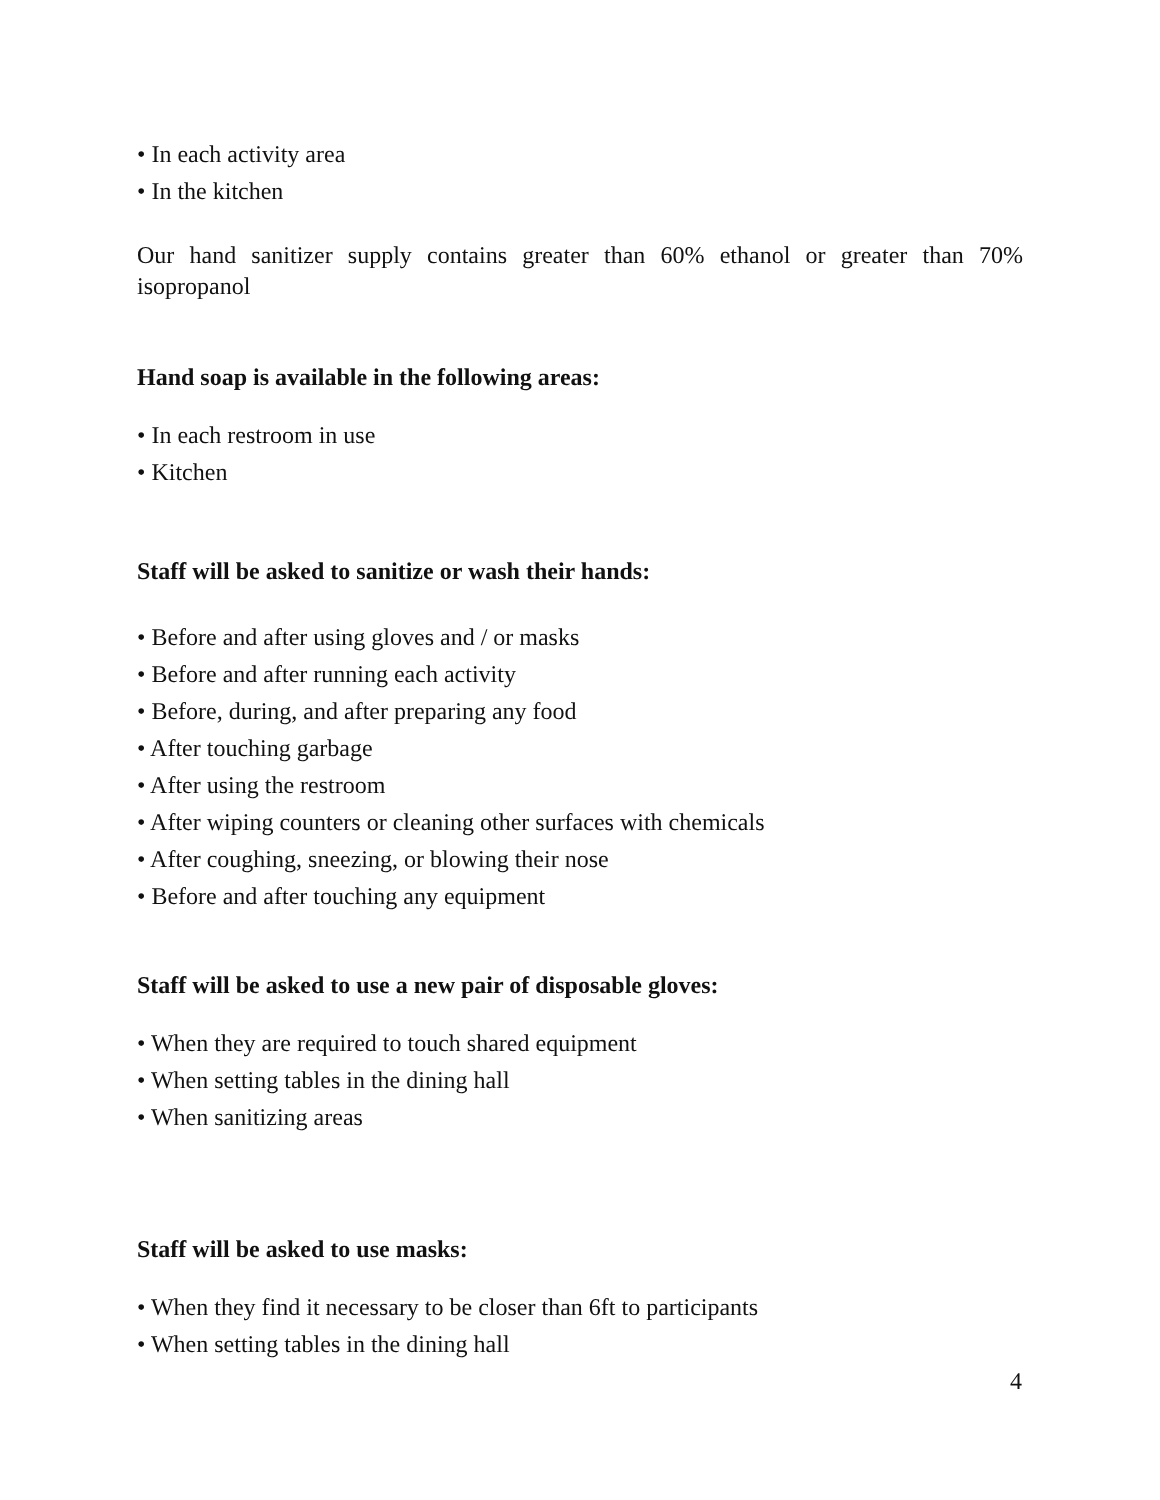• In each activity area
• In the kitchen
Our hand sanitizer supply contains greater than 60% ethanol or greater than 70% isopropanol
Hand soap is available in the following areas:
• In each restroom in use
• Kitchen
Staff will be asked to sanitize or wash their hands:
• Before and after using gloves and / or masks
• Before and after running each activity
• Before, during, and after preparing any food
• After touching garbage
• After using the restroom
• After wiping counters or cleaning other surfaces with chemicals
• After coughing, sneezing, or blowing their nose
• Before and after touching any equipment
Staff will be asked to use a new pair of disposable gloves:
• When they are required to touch shared equipment
• When setting tables in the dining hall
• When sanitizing areas
Staff will be asked to use masks:
• When they find it necessary to be closer than 6ft to participants
• When setting tables in the dining hall
4